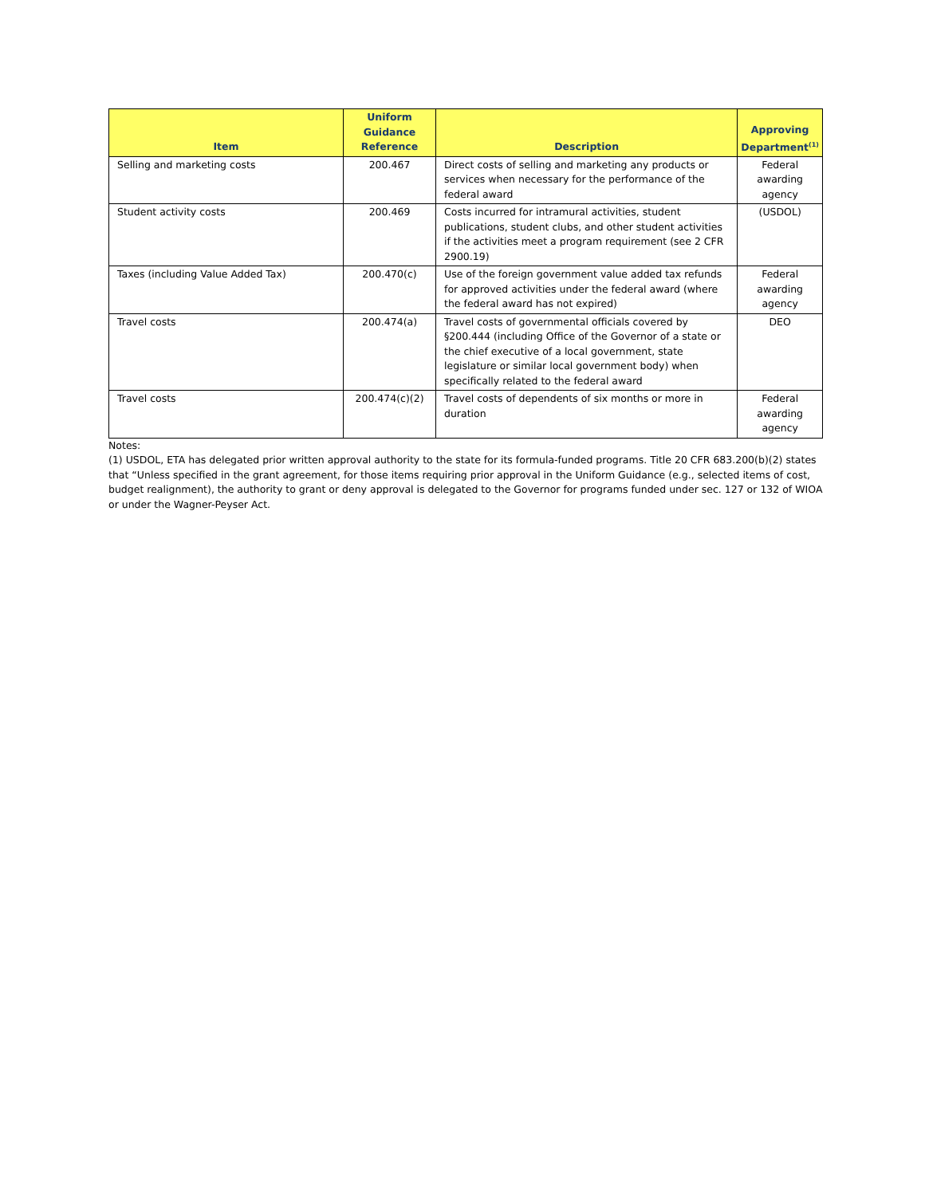| Item | Uniform Guidance Reference | Description | Approving Department<sup>(1)</sup> |
| --- | --- | --- | --- |
| Selling and marketing costs | 200.467 | Direct costs of selling and marketing any products or services when necessary for the performance of the federal award | Federal awarding agency |
| Student activity costs | 200.469 | Costs incurred for intramural activities, student publications, student clubs, and other student activities if the activities meet a program requirement (see 2 CFR 2900.19) | (USDOL) |
| Taxes (including Value Added Tax) | 200.470(c) | Use of the foreign government value added tax refunds for approved activities under the federal award (where the federal award has not expired) | Federal awarding agency |
| Travel costs | 200.474(a) | Travel costs of governmental officials covered by §200.444 (including Office of the Governor of a state or the chief executive of a local government, state legislature or similar local government body) when specifically related to the federal award | DEO |
| Travel costs | 200.474(c)(2) | Travel costs of dependents of six months or more in duration | Federal awarding agency |
Notes:
(1) USDOL, ETA has delegated prior written approval authority to the state for its formula-funded programs. Title 20 CFR 683.200(b)(2) states that “Unless specified in the grant agreement, for those items requiring prior approval in the Uniform Guidance (e.g., selected items of cost, budget realignment), the authority to grant or deny approval is delegated to the Governor for programs funded under sec. 127 or 132 of WIOA or under the Wagner-Peyser Act.